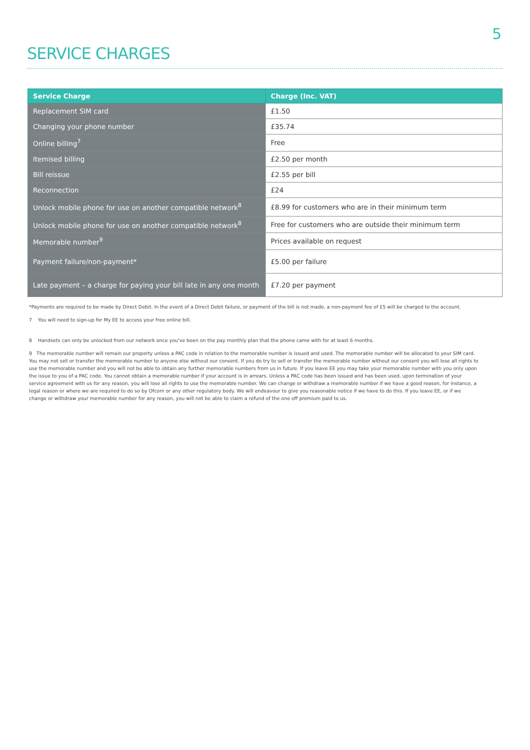5
SERVICE CHARGES
| Service Charge | Charge (Inc. VAT) |
| --- | --- |
| Replacement SIM card | £1.50 |
| Changing your phone number | £35.74 |
| Online billing<sup>7</sup> | Free |
| Itemised billing | £2.50 per month |
| Bill reissue | £2.55 per bill |
| Reconnection | £24 |
| Unlock mobile phone for use on another compatible network<sup>8</sup> | £8.99 for customers who are in their minimum term |
| Unlock mobile phone for use on another compatible network<sup>8</sup> | Free for customers who are outside their minimum term |
| Memorable number<sup>9</sup> | Prices available on request |
| Payment failure/non-payment* | £5.00 per failure |
| Late payment – a charge for paying your bill late in any one month | £7.20 per payment |
*Payments are required to be made by Direct Debit. In the event of a Direct Debit failure, or payment of the bill is not made, a non-payment fee of £5 will be charged to the account.
7 You will need to sign-up for My EE to access your free online bill.
8 Handsets can only be unlocked from our network once you've been on the pay monthly plan that the phone came with for at least 6 months.
9 The memorable number will remain our property unless a PAC code in relation to the memorable number is issued and used. The memorable number will be allocated to your SIM card. You may not sell or transfer the memorable number to anyone else without our consent. If you do try to sell or transfer the memorable number without our consent you will lose all rights to use the memorable number and you will not be able to obtain any further memorable numbers from us in future. If you leave EE you may take your memorable number with you only upon the issue to you of a PAC code. You cannot obtain a memorable number if your account is in arrears. Unless a PAC code has been issued and has been used, upon termination of your service agreement with us for any reason, you will lose all rights to use the memorable number. We can change or withdraw a memorable number if we have a good reason, for instance, a legal reason or where we are required to do so by Ofcom or any other regulatory body. We will endeavour to give you reasonable notice if we have to do this. If you leave EE, or if we change or withdraw your memorable number for any reason, you will not be able to claim a refund of the one off premium paid to us.